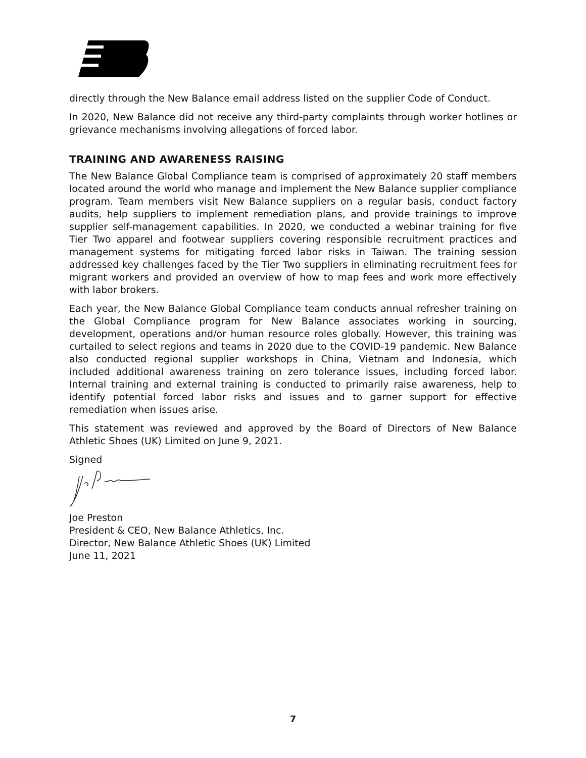directly through the New Balance email address listed on the supplier Code of Conduct.
In 2020, New Balance did not receive any third-party complaints through worker hotlines or grievance mechanisms involving allegations of forced labor.
TRAINING AND AWARENESS RAISING
The New Balance Global Compliance team is comprised of approximately 20 staff members located around the world who manage and implement the New Balance supplier compliance program. Team members visit New Balance suppliers on a regular basis, conduct factory audits, help suppliers to implement remediation plans, and provide trainings to improve supplier self-management capabilities. In 2020, we conducted a webinar training for five Tier Two apparel and footwear suppliers covering responsible recruitment practices and management systems for mitigating forced labor risks in Taiwan. The training session addressed key challenges faced by the Tier Two suppliers in eliminating recruitment fees for migrant workers and provided an overview of how to map fees and work more effectively with labor brokers.
Each year, the New Balance Global Compliance team conducts annual refresher training on the Global Compliance program for New Balance associates working in sourcing, development, operations and/or human resource roles globally. However, this training was curtailed to select regions and teams in 2020 due to the COVID-19 pandemic. New Balance also conducted regional supplier workshops in China, Vietnam and Indonesia, which included additional awareness training on zero tolerance issues, including forced labor. Internal training and external training is conducted to primarily raise awareness, help to identify potential forced labor risks and issues and to garner support for effective remediation when issues arise.
This statement was reviewed and approved by the Board of Directors of New Balance Athletic Shoes (UK) Limited on June 9, 2021.
Signed
Joe Preston
President & CEO, New Balance Athletics, Inc.
Director, New Balance Athletic Shoes (UK) Limited
June 11, 2021
7